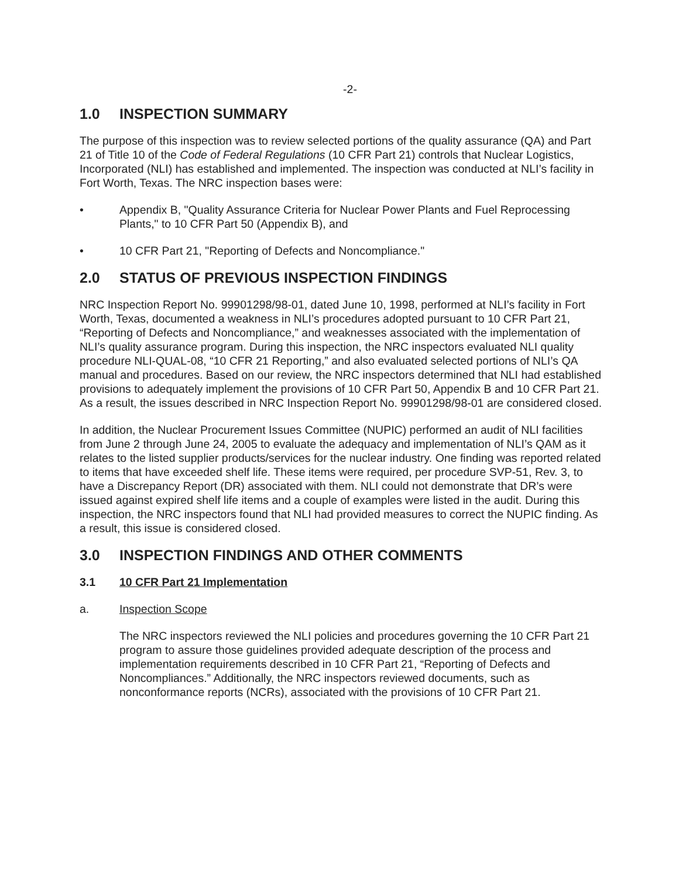-2-
1.0 INSPECTION SUMMARY
The purpose of this inspection was to review selected portions of the quality assurance (QA) and Part 21 of Title 10 of the Code of Federal Regulations (10 CFR Part 21) controls that Nuclear Logistics, Incorporated (NLI) has established and implemented. The inspection was conducted at NLI’s facility in Fort Worth, Texas. The NRC inspection bases were:
• Appendix B, "Quality Assurance Criteria for Nuclear Power Plants and Fuel Reprocessing Plants," to 10 CFR Part 50 (Appendix B), and
• 10 CFR Part 21, "Reporting of Defects and Noncompliance."
2.0 STATUS OF PREVIOUS INSPECTION FINDINGS
NRC Inspection Report No. 99901298/98-01, dated June 10, 1998, performed at NLI’s facility in Fort Worth, Texas, documented a weakness in NLI’s procedures adopted pursuant to 10 CFR Part 21, “Reporting of Defects and Noncompliance,” and weaknesses associated with the implementation of NLI’s quality assurance program. During this inspection, the NRC inspectors evaluated NLI quality procedure NLI-QUAL-08, “10 CFR 21 Reporting,” and also evaluated selected portions of NLI’s QA manual and procedures. Based on our review, the NRC inspectors determined that NLI had established provisions to adequately implement the provisions of 10 CFR Part 50, Appendix B and 10 CFR Part 21. As a result, the issues described in NRC Inspection Report No. 99901298/98-01 are considered closed.
In addition, the Nuclear Procurement Issues Committee (NUPIC) performed an audit of NLI facilities from June 2 through June 24, 2005 to evaluate the adequacy and implementation of NLI’s QAM as it relates to the listed supplier products/services for the nuclear industry. One finding was reported related to items that have exceeded shelf life. These items were required, per procedure SVP-51, Rev. 3, to have a Discrepancy Report (DR) associated with them. NLI could not demonstrate that DR’s were issued against expired shelf life items and a couple of examples were listed in the audit. During this inspection, the NRC inspectors found that NLI had provided measures to correct the NUPIC finding. As a result, this issue is considered closed.
3.0 INSPECTION FINDINGS AND OTHER COMMENTS
3.1 10 CFR Part 21 Implementation
a. Inspection Scope
The NRC inspectors reviewed the NLI policies and procedures governing the 10 CFR Part 21 program to assure those guidelines provided adequate description of the process and implementation requirements described in 10 CFR Part 21, “Reporting of Defects and Noncompliances.” Additionally, the NRC inspectors reviewed documents, such as nonconformance reports (NCRs), associated with the provisions of 10 CFR Part 21.